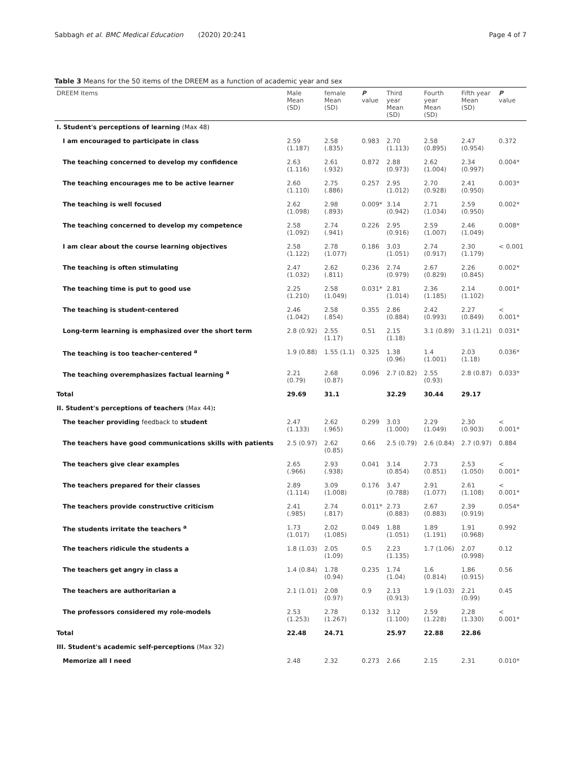Sabbagh et al. BMC Medical Education (2020) 20:241 Page 4 of 7
Table 3 Means for the 50 items of the DREEM as a function of academic year and sex
| DREEM Items | Male Mean (SD) | female Mean (SD) | P value | Third year Mean (SD) | Fourth year Mean (SD) | Fifth year Mean (SD) | P value |
| --- | --- | --- | --- | --- | --- | --- | --- |
| I. Student's perceptions of learning (Max 48) | | | | | | | |
| I am encouraged to participate in class | 2.59 (1.187) | 2.58 (.835) | 0.983 | 2.70 (1.113) | 2.58 (0.895) | 2.47 (0.954) | 0.372 |
| The teaching concerned to develop my confidence | 2.63 (1.116) | 2.61 (.932) | 0.872 | 2.88 (0.973) | 2.62 (1.004) | 2.34 (0.997) | 0.004* |
| The teaching encourages me to be active learner | 2.60 (1.110) | 2.75 (.886) | 0.257 | 2.95 (1.012) | 2.70 (0.928) | 2.41 (0.950) | 0.003* |
| The teaching is well focused | 2.62 (1.098) | 2.98 (.893) | 0.009* | 3.14 (0.942) | 2.71 (1.034) | 2.59 (0.950) | 0.002* |
| The teaching concerned to develop my competence | 2.58 (1.092) | 2.74 (.941) | 0.226 | 2.95 (0.916) | 2.59 (1.007) | 2.46 (1.049) | 0.008* |
| I am clear about the course learning objectives | 2.58 (1.122) | 2.78 (1.077) | 0.186 | 3.03 (1.051) | 2.74 (0.917) | 2.30 (1.179) | < 0.001 |
| The teaching is often stimulating | 2.47 (1.032) | 2.62 (.811) | 0.236 | 2.74 (0.979) | 2.67 (0.829) | 2.26 (0.845) | 0.002* |
| The teaching time is put to good use | 2.25 (1.210) | 2.58 (1.049) | 0.031* | 2.81 (1.014) | 2.36 (1.185) | 2.14 (1.102) | 0.001* |
| The teaching is student-centered | 2.46 (1.042) | 2.58 (.854) | 0.355 | 2.86 (0.884) | 2.42 (0.993) | 2.27 (0.849) | < 0.001* |
| Long-term learning is emphasized over the short term | 2.8 (0.92) | 2.55 (1.17) | 0.51 | 2.15 (1.18) | 3.1 (0.89) | 3.1 (1.21) | 0.031* |
| The teaching is too teacher-centered <sup>a</sup> | 1.9 (0.88) | 1.55 (1.1) | 0.325 | 1.38 (0.96) | 1.4 (1.001) | 2.03 (1.18) | 0.036* |
| The teaching overemphasizes factual learning <sup>a</sup> | 2.21 (0.79) | 2.68 (0.87) | 0.096 | 2.7 (0.82) | 2.55 (0.93) | 2.8 (0.87) | 0.033* |
| Total | 29.69 | 31.1 | | 32.29 | 30.44 | 29.17 | |
| II. Student's perceptions of teachers (Max 44) : | | | | | | | |
| The teacher providing feedback to student | 2.47 (1.133) | 2.62 (.965) | 0.299 | 3.03 (1.000) | 2.29 (1.049) | 2.30 (0.903) | < 0.001* |
| The teachers have good communications skills with patients | 2.5 (0.97) | 2.62 (0.85) | 0.66 | 2.5 (0.79) | 2.6 (0.84) | 2.7 (0.97) | 0.884 |
| The teachers give clear examples | 2.65 (.966) | 2.93 (.938) | 0.041 | 3.14 (0.854) | 2.73 (0.851) | 2.53 (1.050) | < 0.001* |
| The teachers prepared for their classes | 2.89 (1.114) | 3.09 (1.008) | 0.176 | 3.47 (0.788) | 2.91 (1.077) | 2.61 (1.108) | < 0.001* |
| The teachers provide constructive criticism | 2.41 (.985) | 2.74 (.817) | 0.011* | 2.73 (0.883) | 2.67 (0.883) | 2.39 (0.919) | 0.054* |
| The students irritate the teachers <sup>a</sup> | 1.73 (1.017) | 2.02 (1.085) | 0.049 | 1.88 (1.051) | 1.89 (1.191) | 1.91 (0.968) | 0.992 |
| The teachers ridicule the students a | 1.8 (1.03) | 2.05 (1.09) | 0.5 | 2.23 (1.135) | 1.7 (1.06) | 2.07 (0.998) | 0.12 |
| The teachers get angry in class a | 1.4 (0.84) | 1.78 (0.94) | 0.235 | 1.74 (1.04) | 1.6 (0.814) | 1.86 (0.915) | 0.56 |
| The teachers are authoritarian a | 2.1 (1.01) | 2.08 (0.97) | 0.9 | 2.13 (0.913) | 1.9 (1.03) | 2.21 (0.99) | 0.45 |
| The professors considered my role-models | 2.53 (1.253) | 2.78 (1.267) | 0.132 | 3.12 (1.100) | 2.59 (1.228) | 2.28 (1.330) | < 0.001* |
| Total | 22.48 | 24.71 | | 25.97 | 22.88 | 22.86 | |
| III. Student's academic self-perceptions (Max 32) | | | | | | | |
| Memorize all I need | 2.48 | 2.32 | 0.273 | 2.66 | 2.15 | 2.31 | 0.010* |